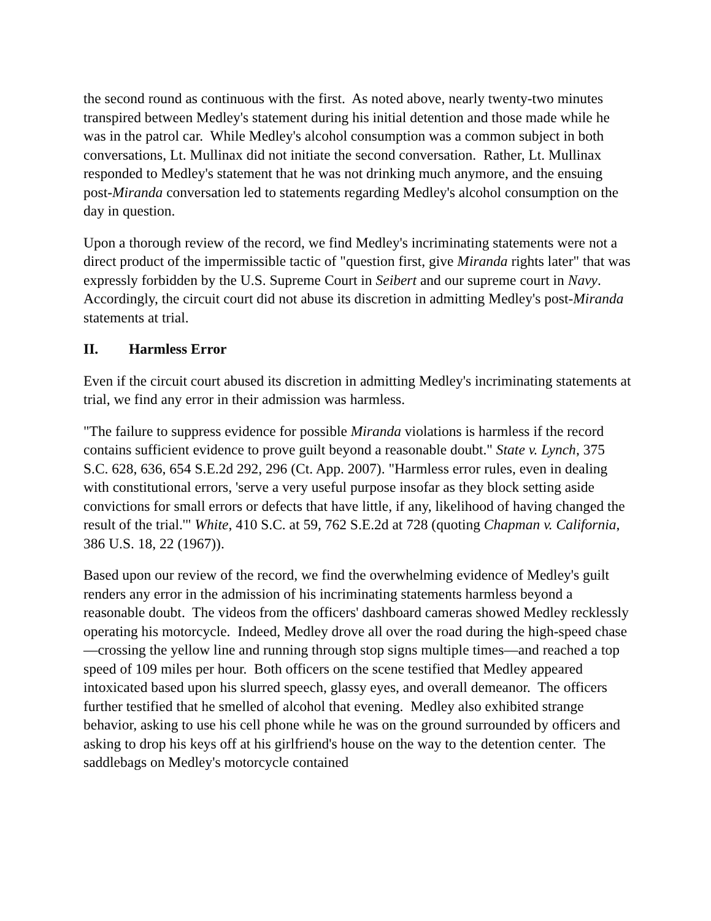the second round as continuous with the first. As noted above, nearly twenty-two minutes transpired between Medley's statement during his initial detention and those made while he was in the patrol car. While Medley's alcohol consumption was a common subject in both conversations, Lt. Mullinax did not initiate the second conversation. Rather, Lt. Mullinax responded to Medley's statement that he was not drinking much anymore, and the ensuing post-Miranda conversation led to statements regarding Medley's alcohol consumption on the day in question.
Upon a thorough review of the record, we find Medley's incriminating statements were not a direct product of the impermissible tactic of "question first, give Miranda rights later" that was expressly forbidden by the U.S. Supreme Court in Seibert and our supreme court in Navy. Accordingly, the circuit court did not abuse its discretion in admitting Medley's post-Miranda statements at trial.
II. Harmless Error
Even if the circuit court abused its discretion in admitting Medley's incriminating statements at trial, we find any error in their admission was harmless.
"The failure to suppress evidence for possible Miranda violations is harmless if the record contains sufficient evidence to prove guilt beyond a reasonable doubt." State v. Lynch, 375 S.C. 628, 636, 654 S.E.2d 292, 296 (Ct. App. 2007). "Harmless error rules, even in dealing with constitutional errors, 'serve a very useful purpose insofar as they block setting aside convictions for small errors or defects that have little, if any, likelihood of having changed the result of the trial.'" White, 410 S.C. at 59, 762 S.E.2d at 728 (quoting Chapman v. California, 386 U.S. 18, 22 (1967)).
Based upon our review of the record, we find the overwhelming evidence of Medley's guilt renders any error in the admission of his incriminating statements harmless beyond a reasonable doubt. The videos from the officers' dashboard cameras showed Medley recklessly operating his motorcycle. Indeed, Medley drove all over the road during the high-speed chase—crossing the yellow line and running through stop signs multiple times—and reached a top speed of 109 miles per hour. Both officers on the scene testified that Medley appeared intoxicated based upon his slurred speech, glassy eyes, and overall demeanor. The officers further testified that he smelled of alcohol that evening. Medley also exhibited strange behavior, asking to use his cell phone while he was on the ground surrounded by officers and asking to drop his keys off at his girlfriend's house on the way to the detention center. The saddlebags on Medley's motorcycle contained